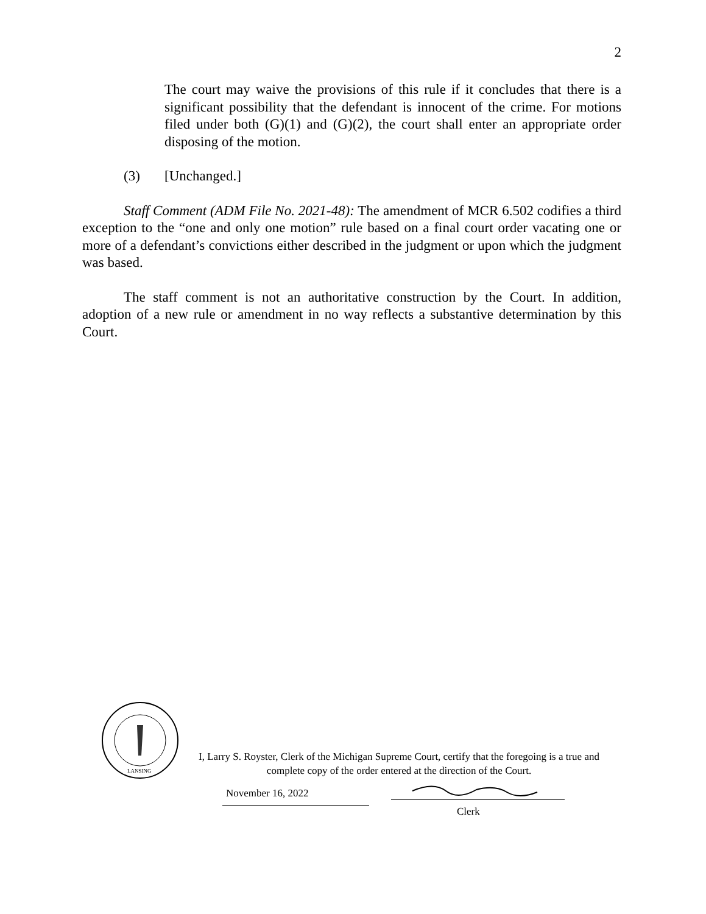2
The court may waive the provisions of this rule if it concludes that there is a significant possibility that the defendant is innocent of the crime. For motions filed under both (G)(1) and (G)(2), the court shall enter an appropriate order disposing of the motion.
(3) [Unchanged.]
Staff Comment (ADM File No. 2021-48): The amendment of MCR 6.502 codifies a third exception to the “one and only one motion” rule based on a final court order vacating one or more of a defendant’s convictions either described in the judgment or upon which the judgment was based.
The staff comment is not an authoritative construction by the Court. In addition, adoption of a new rule or amendment in no way reflects a substantive determination by this Court.
LANSING
I, Larry S. Royster, Clerk of the Michigan Supreme Court, certify that the foregoing is a true and complete copy of the order entered at the direction of the Court.
November 16, 2022
Clerk